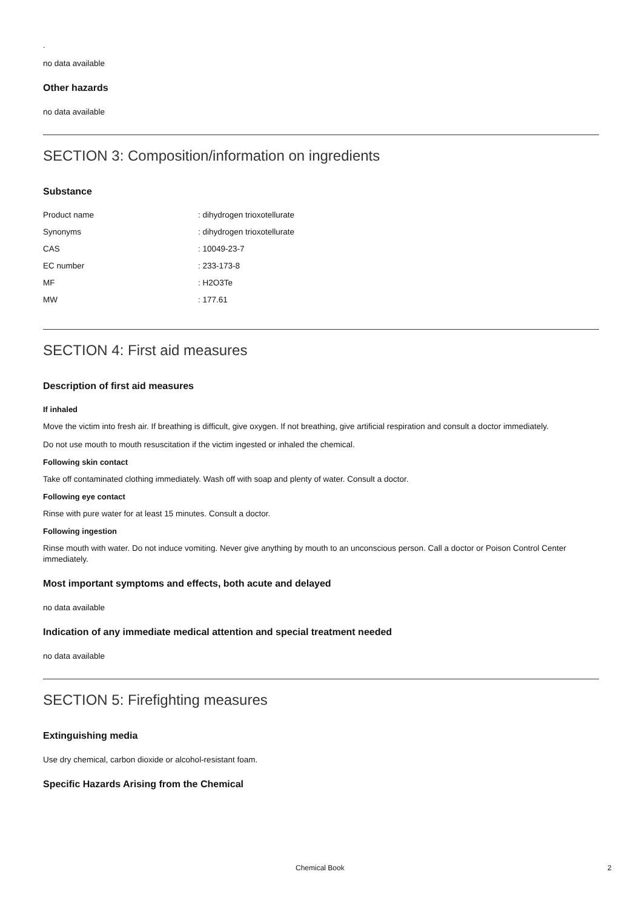.
no data available
Other hazards
no data available
SECTION 3: Composition/information on ingredients
Substance
| Product name | : dihydrogen trioxotellurate |
| Synonyms | : dihydrogen trioxotellurate |
| CAS | : 10049-23-7 |
| EC number | : 233-173-8 |
| MF | : H2O3Te |
| MW | : 177.61 |
SECTION 4: First aid measures
Description of first aid measures
If inhaled
Move the victim into fresh air. If breathing is difficult, give oxygen. If not breathing, give artificial respiration and consult a doctor immediately.
Do not use mouth to mouth resuscitation if the victim ingested or inhaled the chemical.
Following skin contact
Take off contaminated clothing immediately. Wash off with soap and plenty of water. Consult a doctor.
Following eye contact
Rinse with pure water for at least 15 minutes. Consult a doctor.
Following ingestion
Rinse mouth with water. Do not induce vomiting. Never give anything by mouth to an unconscious person. Call a doctor or Poison Control Center immediately.
Most important symptoms and effects, both acute and delayed
no data available
Indication of any immediate medical attention and special treatment needed
no data available
SECTION 5: Firefighting measures
Extinguishing media
Use dry chemical, carbon dioxide or alcohol-resistant foam.
Specific Hazards Arising from the Chemical
Chemical Book 2